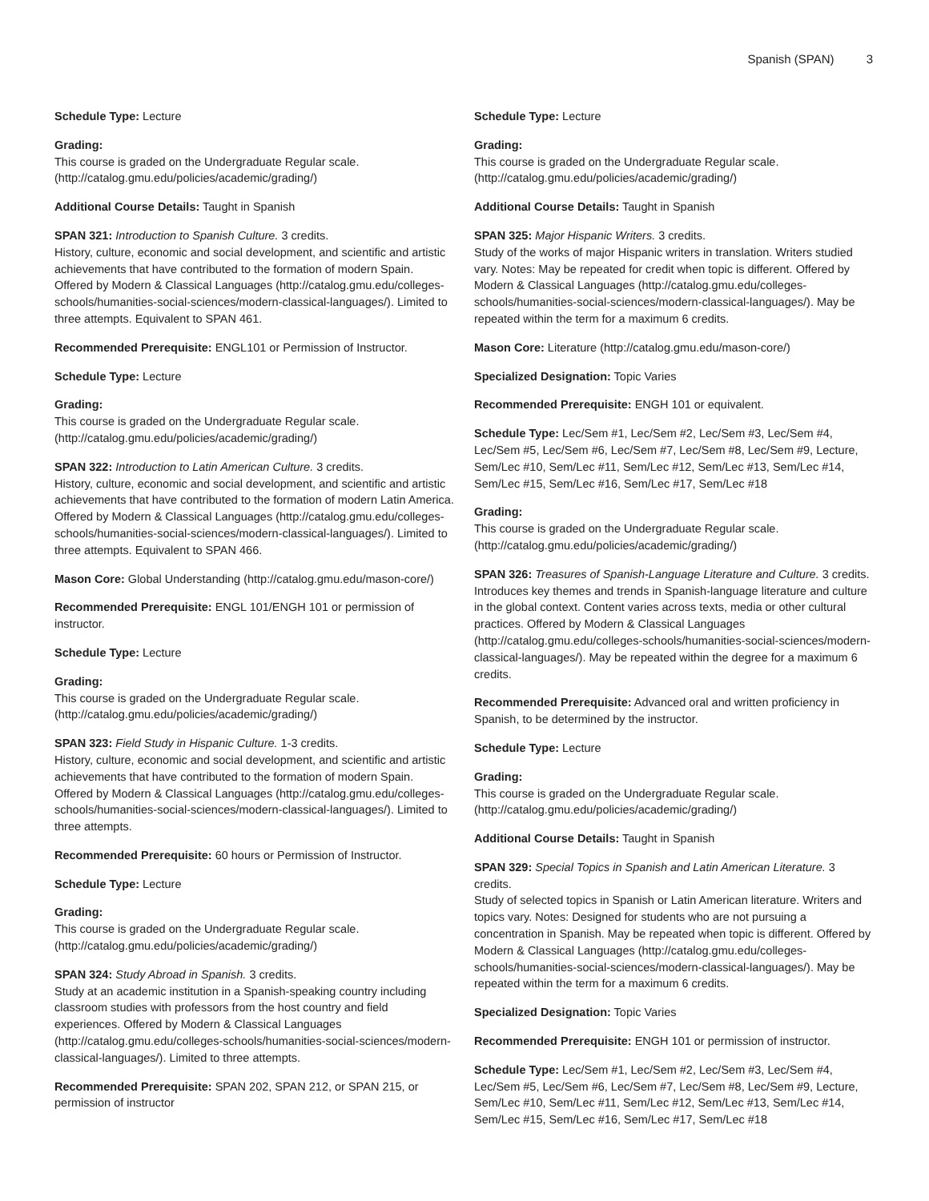Spanish (SPAN) 3
Schedule Type: Lecture
Grading:
This course is graded on the Undergraduate Regular scale. (http://catalog.gmu.edu/policies/academic/grading/)
Additional Course Details: Taught in Spanish
SPAN 321: Introduction to Spanish Culture. 3 credits.
History, culture, economic and social development, and scientific and artistic achievements that have contributed to the formation of modern Spain. Offered by Modern & Classical Languages (http://catalog.gmu.edu/colleges-schools/humanities-social-sciences/modern-classical-languages/). Limited to three attempts. Equivalent to SPAN 461.
Recommended Prerequisite: ENGL101 or Permission of Instructor.
Schedule Type: Lecture
Grading:
This course is graded on the Undergraduate Regular scale. (http://catalog.gmu.edu/policies/academic/grading/)
SPAN 322: Introduction to Latin American Culture. 3 credits.
History, culture, economic and social development, and scientific and artistic achievements that have contributed to the formation of modern Latin America. Offered by Modern & Classical Languages (http://catalog.gmu.edu/colleges-schools/humanities-social-sciences/modern-classical-languages/). Limited to three attempts. Equivalent to SPAN 466.
Mason Core: Global Understanding (http://catalog.gmu.edu/mason-core/)
Recommended Prerequisite: ENGL 101/ENGH 101 or permission of instructor.
Schedule Type: Lecture
Grading:
This course is graded on the Undergraduate Regular scale. (http://catalog.gmu.edu/policies/academic/grading/)
SPAN 323: Field Study in Hispanic Culture. 1-3 credits.
History, culture, economic and social development, and scientific and artistic achievements that have contributed to the formation of modern Spain. Offered by Modern & Classical Languages (http://catalog.gmu.edu/colleges-schools/humanities-social-sciences/modern-classical-languages/). Limited to three attempts.
Recommended Prerequisite: 60 hours or Permission of Instructor.
Schedule Type: Lecture
Grading:
This course is graded on the Undergraduate Regular scale. (http://catalog.gmu.edu/policies/academic/grading/)
SPAN 324: Study Abroad in Spanish. 3 credits.
Study at an academic institution in a Spanish-speaking country including classroom studies with professors from the host country and field experiences. Offered by Modern & Classical Languages (http://catalog.gmu.edu/colleges-schools/humanities-social-sciences/modern-classical-languages/). Limited to three attempts.
Recommended Prerequisite: SPAN 202, SPAN 212, or SPAN 215, or permission of instructor
Schedule Type: Lecture
Grading:
This course is graded on the Undergraduate Regular scale. (http://catalog.gmu.edu/policies/academic/grading/)
Additional Course Details: Taught in Spanish
SPAN 325: Major Hispanic Writers. 3 credits.
Study of the works of major Hispanic writers in translation. Writers studied vary. Notes: May be repeated for credit when topic is different. Offered by Modern & Classical Languages (http://catalog.gmu.edu/colleges-schools/humanities-social-sciences/modern-classical-languages/). May be repeated within the term for a maximum 6 credits.
Mason Core: Literature (http://catalog.gmu.edu/mason-core/)
Specialized Designation: Topic Varies
Recommended Prerequisite: ENGH 101 or equivalent.
Schedule Type: Lec/Sem #1, Lec/Sem #2, Lec/Sem #3, Lec/Sem #4, Lec/Sem #5, Lec/Sem #6, Lec/Sem #7, Lec/Sem #8, Lec/Sem #9, Lecture, Sem/Lec #10, Sem/Lec #11, Sem/Lec #12, Sem/Lec #13, Sem/Lec #14, Sem/Lec #15, Sem/Lec #16, Sem/Lec #17, Sem/Lec #18
Grading:
This course is graded on the Undergraduate Regular scale. (http://catalog.gmu.edu/policies/academic/grading/)
SPAN 326: Treasures of Spanish-Language Literature and Culture. 3 credits.
Introduces key themes and trends in Spanish-language literature and culture in the global context. Content varies across texts, media or other cultural practices. Offered by Modern & Classical Languages (http://catalog.gmu.edu/colleges-schools/humanities-social-sciences/modern-classical-languages/). May be repeated within the degree for a maximum 6 credits.
Recommended Prerequisite: Advanced oral and written proficiency in Spanish, to be determined by the instructor.
Schedule Type: Lecture
Grading:
This course is graded on the Undergraduate Regular scale. (http://catalog.gmu.edu/policies/academic/grading/)
Additional Course Details: Taught in Spanish
SPAN 329: Special Topics in Spanish and Latin American Literature. 3 credits.
Study of selected topics in Spanish or Latin American literature. Writers and topics vary. Notes: Designed for students who are not pursuing a concentration in Spanish. May be repeated when topic is different. Offered by Modern & Classical Languages (http://catalog.gmu.edu/colleges-schools/humanities-social-sciences/modern-classical-languages/). May be repeated within the term for a maximum 6 credits.
Specialized Designation: Topic Varies
Recommended Prerequisite: ENGH 101 or permission of instructor.
Schedule Type: Lec/Sem #1, Lec/Sem #2, Lec/Sem #3, Lec/Sem #4, Lec/Sem #5, Lec/Sem #6, Lec/Sem #7, Lec/Sem #8, Lec/Sem #9, Lecture, Sem/Lec #10, Sem/Lec #11, Sem/Lec #12, Sem/Lec #13, Sem/Lec #14, Sem/Lec #15, Sem/Lec #16, Sem/Lec #17, Sem/Lec #18